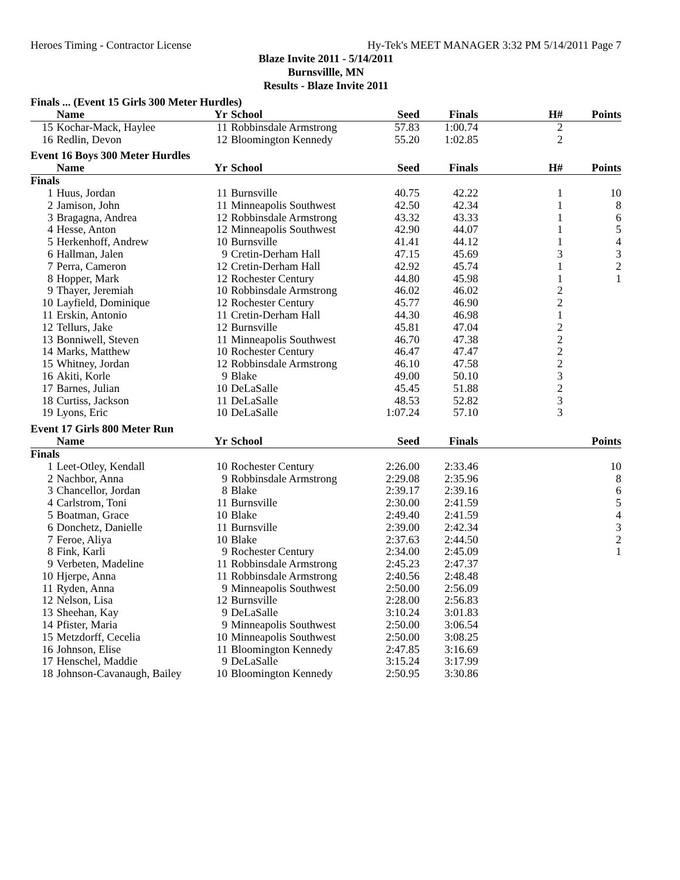Heroes Timing - Contractor License Hy-Tek's MEET MANAGER 3:32 PM 5/14/2011 Page 7
Blaze Invite 2011 - 5/14/2011
Burnsvillle, MN
Results - Blaze Invite 2011
Finals ... (Event 15 Girls 300 Meter Hurdles)
| | Name | Yr | School | Seed | Finals | H# | Points |
| --- | --- | --- | --- | --- | --- | --- | --- |
| 15 | Kochar-Mack, Haylee | 11 | Robbinsdale Armstrong | 57.83 | 1:00.74 | 2 | |
| 16 | Redlin, Devon | 12 | Bloomington Kennedy | 55.20 | 1:02.85 | 2 | |
Event 16 Boys 300 Meter Hurdles
| | Name | Yr | School | Seed | Finals | H# | Points |
| --- | --- | --- | --- | --- | --- | --- | --- |
| Finals | | | | | | | |
| 1 | Huus, Jordan | 11 | Burnsville | 40.75 | 42.22 | 1 | 10 |
| 2 | Jamison, John | 11 | Minneapolis Southwest | 42.50 | 42.34 | 1 | 8 |
| 3 | Bragagna, Andrea | 12 | Robbinsdale Armstrong | 43.32 | 43.33 | 1 | 6 |
| 4 | Hesse, Anton | 12 | Minneapolis Southwest | 42.90 | 44.07 | 1 | 5 |
| 5 | Herkenhoff, Andrew | 10 | Burnsville | 41.41 | 44.12 | 1 | 4 |
| 6 | Hallman, Jalen | 9 | Cretin-Derham Hall | 47.15 | 45.69 | 3 | 3 |
| 7 | Perra, Cameron | 12 | Cretin-Derham Hall | 42.92 | 45.74 | 1 | 2 |
| 8 | Hopper, Mark | 12 | Rochester Century | 44.80 | 45.98 | 1 | 1 |
| 9 | Thayer, Jeremiah | 10 | Robbinsdale Armstrong | 46.02 | 46.02 | 2 | |
| 10 | Layfield, Dominique | 12 | Rochester Century | 45.77 | 46.90 | 2 | |
| 11 | Erskin, Antonio | 11 | Cretin-Derham Hall | 44.30 | 46.98 | 1 | |
| 12 | Tellurs, Jake | 12 | Burnsville | 45.81 | 47.04 | 2 | |
| 13 | Bonniwell, Steven | 11 | Minneapolis Southwest | 46.70 | 47.38 | 2 | |
| 14 | Marks, Matthew | 10 | Rochester Century | 46.47 | 47.47 | 2 | |
| 15 | Whitney, Jordan | 12 | Robbinsdale Armstrong | 46.10 | 47.58 | 2 | |
| 16 | Akiti, Korle | 9 | Blake | 49.00 | 50.10 | 3 | |
| 17 | Barnes, Julian | 10 | DeLaSalle | 45.45 | 51.88 | 2 | |
| 18 | Curtiss, Jackson | 11 | DeLaSalle | 48.53 | 52.82 | 3 | |
| 19 | Lyons, Eric | 10 | DeLaSalle | 1:07.24 | 57.10 | 3 | |
Event 17 Girls 800 Meter Run
| | Name | Yr | School | Seed | Finals | | Points |
| --- | --- | --- | --- | --- | --- | --- | --- |
| Finals | | | | | | | |
| 1 | Leet-Otley, Kendall | 10 | Rochester Century | 2:26.00 | 2:33.46 | | 10 |
| 2 | Nachbor, Anna | 9 | Robbinsdale Armstrong | 2:29.08 | 2:35.96 | | 8 |
| 3 | Chancellor, Jordan | 8 | Blake | 2:39.17 | 2:39.16 | | 6 |
| 4 | Carlstrom, Toni | 11 | Burnsville | 2:30.00 | 2:41.59 | | 5 |
| 5 | Boatman, Grace | 10 | Blake | 2:49.40 | 2:41.59 | | 4 |
| 6 | Donchetz, Danielle | 11 | Burnsville | 2:39.00 | 2:42.34 | | 3 |
| 7 | Feroe, Aliya | 10 | Blake | 2:37.63 | 2:44.50 | | 2 |
| 8 | Fink, Karli | 9 | Rochester Century | 2:34.00 | 2:45.09 | | 1 |
| 9 | Verbeten, Madeline | 11 | Robbinsdale Armstrong | 2:45.23 | 2:47.37 | | |
| 10 | Hjerpe, Anna | 11 | Robbinsdale Armstrong | 2:40.56 | 2:48.48 | | |
| 11 | Ryden, Anna | 9 | Minneapolis Southwest | 2:50.00 | 2:56.09 | | |
| 12 | Nelson, Lisa | 12 | Burnsville | 2:28.00 | 2:56.83 | | |
| 13 | Sheehan, Kay | 9 | DeLaSalle | 3:10.24 | 3:01.83 | | |
| 14 | Pfister, Maria | 9 | Minneapolis Southwest | 2:50.00 | 3:06.54 | | |
| 15 | Metzdorff, Cecelia | 10 | Minneapolis Southwest | 2:50.00 | 3:08.25 | | |
| 16 | Johnson, Elise | 11 | Bloomington Kennedy | 2:47.85 | 3:16.69 | | |
| 17 | Henschel, Maddie | 9 | DeLaSalle | 3:15.24 | 3:17.99 | | |
| 18 | Johnson-Cavanaugh, Bailey | 10 | Bloomington Kennedy | 2:50.95 | 3:30.86 | | |